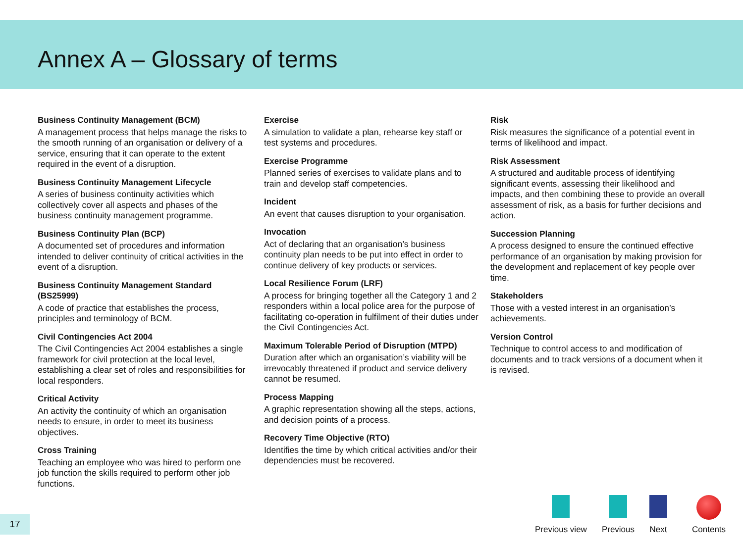Annex A – Glossary of terms
Business Continuity Management (BCM)
A management process that helps manage the risks to the smooth running of an organisation or delivery of a service, ensuring that it can operate to the extent required in the event of a disruption.
Business Continuity Management Lifecycle
A series of business continuity activities which collectively cover all aspects and phases of the business continuity management programme.
Business Continuity Plan (BCP)
A documented set of procedures and information intended to deliver continuity of critical activities in the event of a disruption.
Business Continuity Management Standard (BS25999)
A code of practice that establishes the process, principles and terminology of BCM.
Civil Contingencies Act 2004
The Civil Contingencies Act 2004 establishes a single framework for civil protection at the local level, establishing a clear set of roles and responsibilities for local responders.
Critical Activity
An activity the continuity of which an organisation needs to ensure, in order to meet its business objectives.
Cross Training
Teaching an employee who was hired to perform one job function the skills required to perform other job functions.
Exercise
A simulation to validate a plan, rehearse key staff or test systems and procedures.
Exercise Programme
Planned series of exercises to validate plans and to train and develop staff competencies.
Incident
An event that causes disruption to your organisation.
Invocation
Act of declaring that an organisation’s business continuity plan needs to be put into effect in order to continue delivery of key products or services.
Local Resilience Forum (LRF)
A process for bringing together all the Category 1 and 2 responders within a local police area for the purpose of facilitating co-operation in fulfilment of their duties under the Civil Contingencies Act.
Maximum Tolerable Period of Disruption (MTPD)
Duration after which an organisation’s viability will be irrevocably threatened if product and service delivery cannot be resumed.
Process Mapping
A graphic representation showing all the steps, actions, and decision points of a process.
Recovery Time Objective (RTO)
Identifies the time by which critical activities and/or their dependencies must be recovered.
Risk
Risk measures the significance of a potential event in terms of likelihood and impact.
Risk Assessment
A structured and auditable process of identifying significant events, assessing their likelihood and impacts, and then combining these to provide an overall assessment of risk, as a basis for further decisions and action.
Succession Planning
A process designed to ensure the continued effective performance of an organisation by making provision for the development and replacement of key people over time.
Stakeholders
Those with a vested interest in an organisation’s achievements.
Version Control
Technique to control access to and modification of documents and to track versions of a document when it is revised.
17
Previous view Previous Next Contents